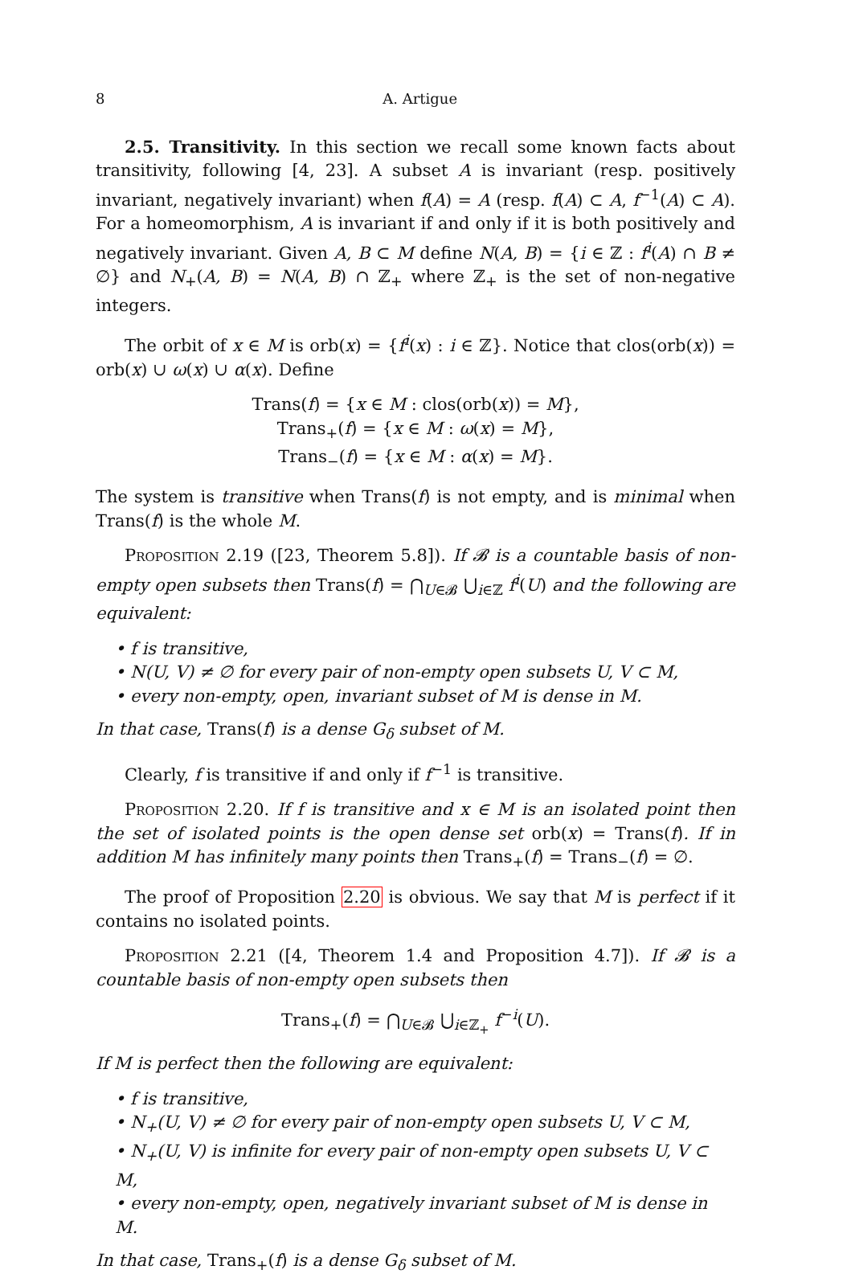8 A. Artigue
2.5. Transitivity. In this section we recall some known facts about transitivity, following [4, 23]. A subset A is invariant (resp. positively invariant, negatively invariant) when f(A) = A (resp. f(A) ⊂ A, f<sup>−1</sup>(A) ⊂ A). For a homeomorphism, A is invariant if and only if it is both positively and negatively invariant. Given A, B ⊂ M define N(A, B) = {i ∈ ℤ : f<sup>i</sup>(A) ∩ B ≠ ∅} and N<sub>+</sub>(A, B) = N(A, B) ∩ ℤ<sub>+</sub> where ℤ<sub>+</sub> is the set of non-negative integers.
The orbit of x ∈ M is orb(x) = {f<sup>i</sup>(x) : i ∈ ℤ}. Notice that clos(orb(x)) = orb(x) ∪ ω(x) ∪ α(x). Define
Trans(f) = {x ∈ M : clos(orb(x)) = M},
Trans<sub>+</sub>(f) = {x ∈ M : ω(x) = M},
Trans<sub>−</sub>(f) = {x ∈ M : α(x) = M}.
The system is transitive when Trans(f) is not empty, and is minimal when Trans(f) is the whole M.
Proposition 2.19 ([23, Theorem 5.8]). If 𝓑 is a countable basis of non-empty open subsets then Trans(f) = ⋂<sub>U∈𝓑</sub> ⋃<sub>i∈ℤ</sub> f<sup>i</sup>(U) and the following are equivalent:
• f is transitive,
• N(U, V) ≠ ∅ for every pair of non-empty open subsets U, V ⊂ M,
• every non-empty, open, invariant subset of M is dense in M.
In that case, Trans(f) is a dense G<sub>δ</sub> subset of M.
Clearly, f is transitive if and only if f<sup>−1</sup> is transitive.
Proposition 2.20. If f is transitive and x ∈ M is an isolated point then the set of isolated points is the open dense set orb(x) = Trans(f). If in addition M has infinitely many points then Trans<sub>+</sub>(f) = Trans<sub>−</sub>(f) = ∅.
The proof of Proposition 2.20 is obvious. We say that M is perfect if it contains no isolated points.
Proposition 2.21 ([4, Theorem 1.4 and Proposition 4.7]). If 𝓑 is a countable basis of non-empty open subsets then
Trans<sub>+</sub>(f) = ⋂<sub>U∈𝓑</sub> ⋃<sub>i∈ℤ<sub>+</sub></sub> f<sup>−i</sup>(U).
If M is perfect then the following are equivalent:
• f is transitive,
• N<sub>+</sub>(U, V) ≠ ∅ for every pair of non-empty open subsets U, V ⊂ M,
• N<sub>+</sub>(U, V) is infinite for every pair of non-empty open subsets U, V ⊂ M,
• every non-empty, open, negatively invariant subset of M is dense in M.
In that case, Trans<sub>+</sub>(f) is a dense G<sub>δ</sub> subset of M.